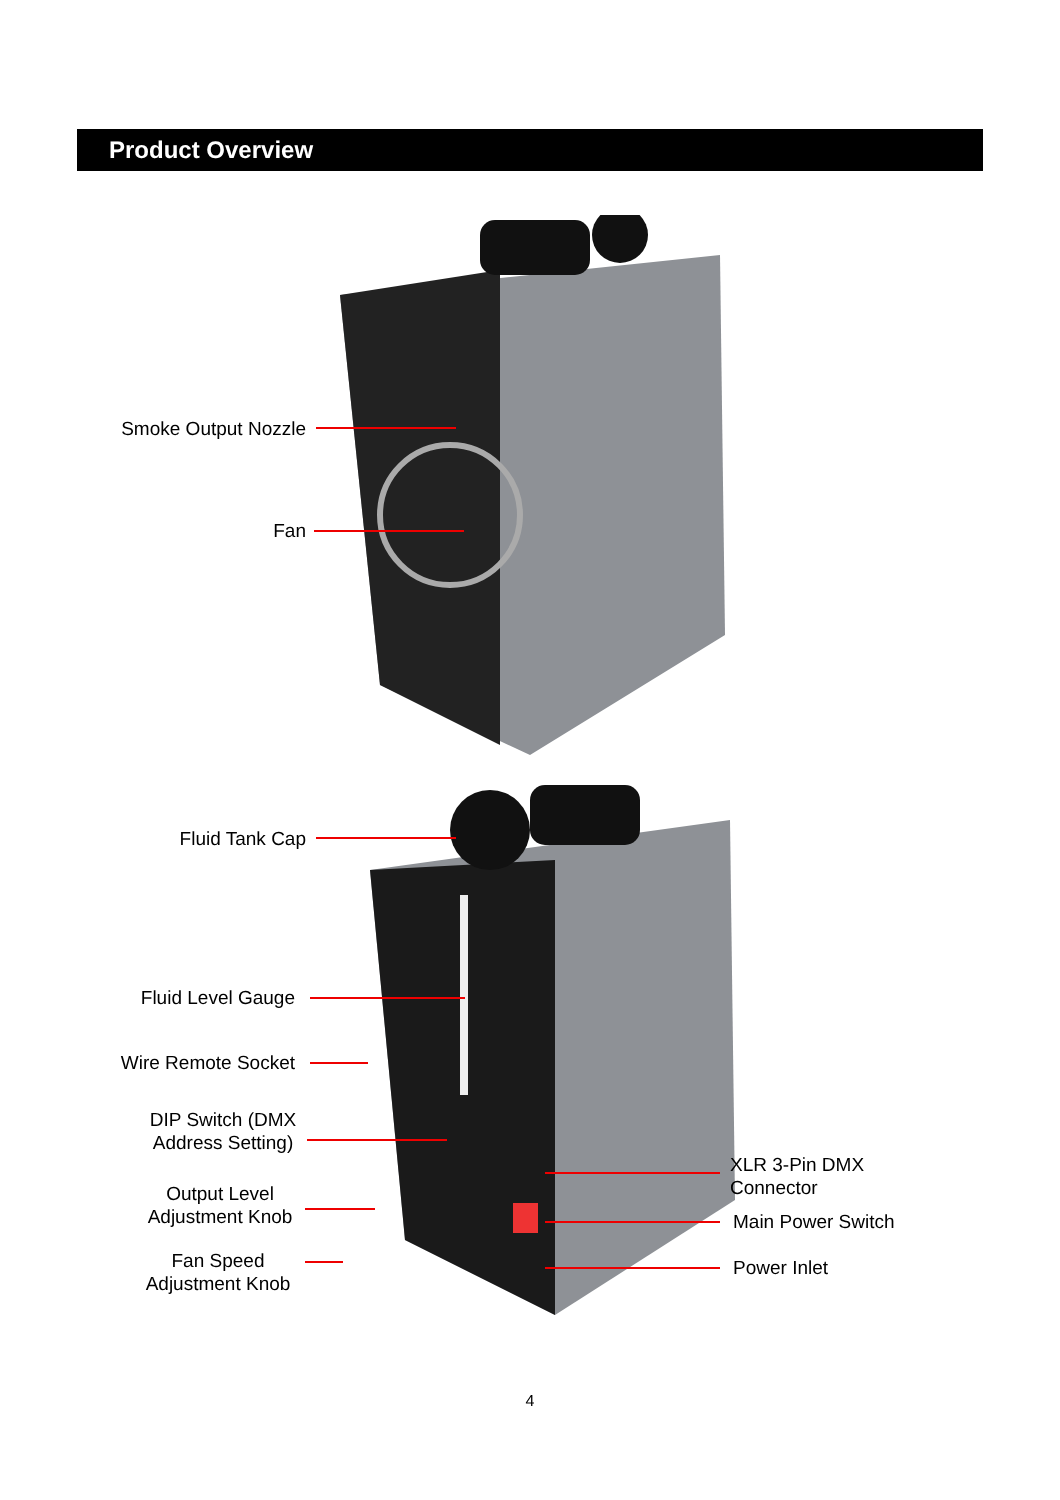Product Overview
Smoke Output Nozzle
Fan
Fluid Tank Cap
Fluid Level Gauge
Wire Remote Socket
DIP Switch (DMX
Address Setting)
Output Level
Adjustment Knob
Fan Speed
Adjustment Knob
XLR 3-Pin DMX
Connector
Main Power Switch
Power Inlet
4